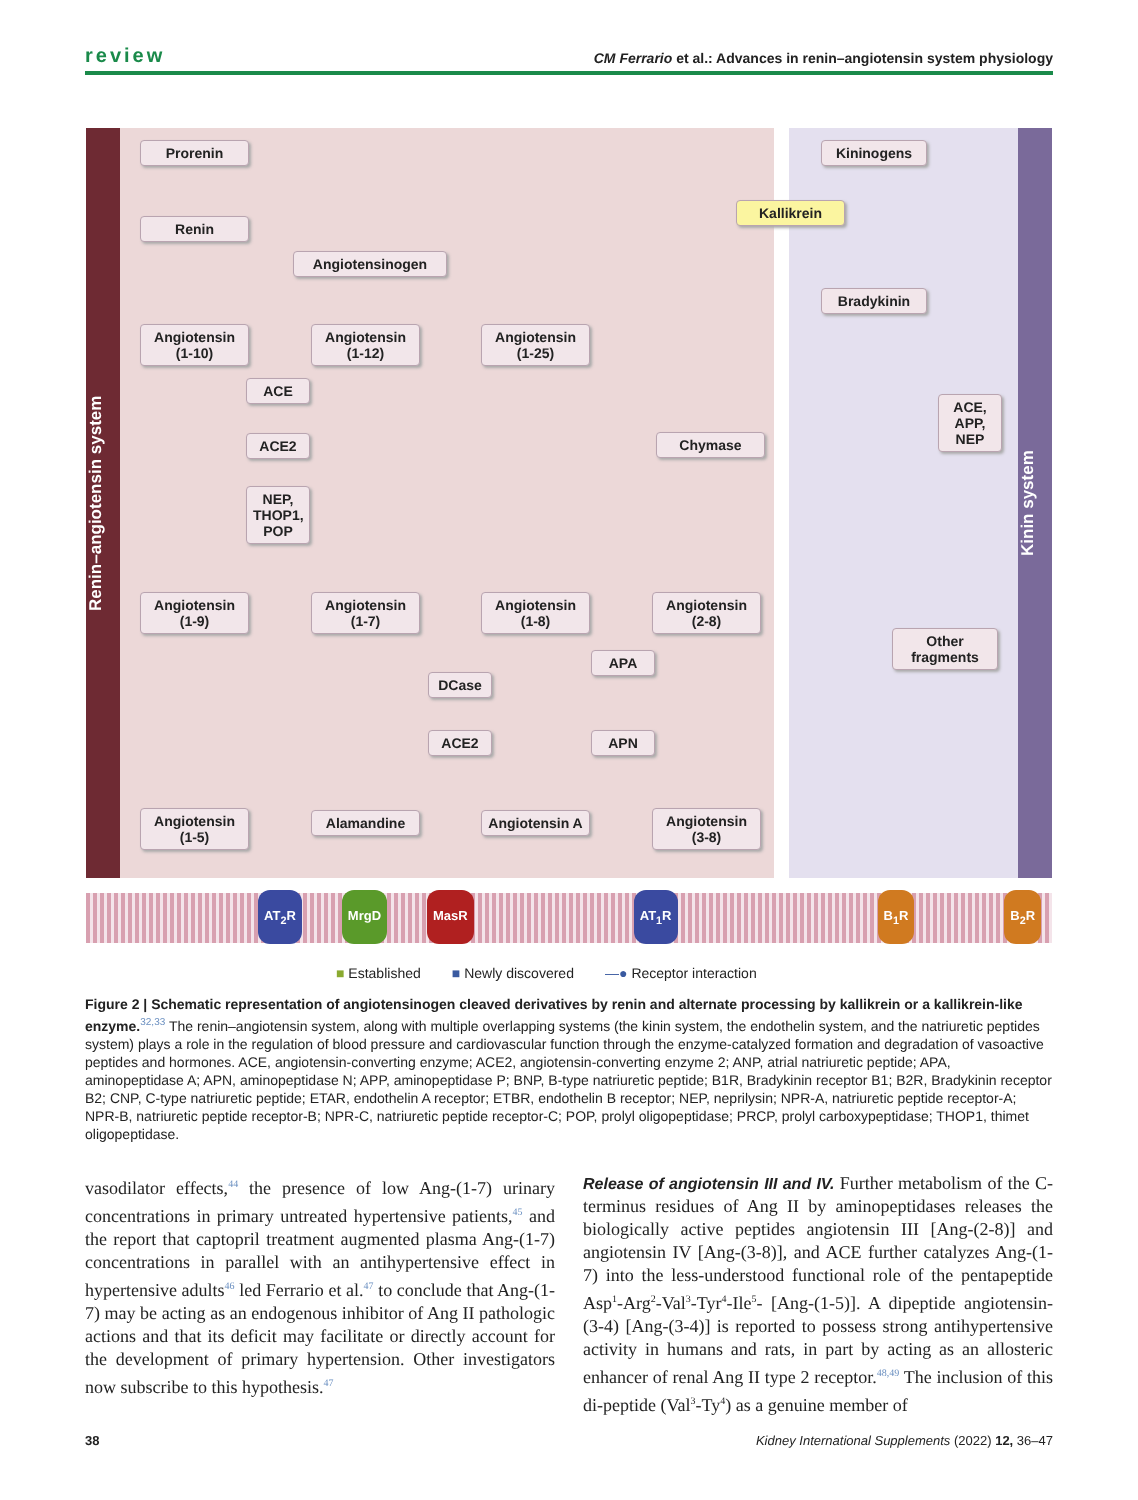review CM Ferrario et al.: Advances in renin–angiotensin system physiology
Renin–angiotensin system
Kinin system
Prorenin Kininogens
Renin
Kallikrein
Angiotensinogen
Bradykinin
Angiotensin
(1-10)
Angiotensin
(1-12)
Angiotensin
(1-25)
ACE
ACE,
APP,
NEP
ACE2 Chymase
NEP,
THOP1,
POP
Angiotensin
(1-9)
Angiotensin
(1-7)
Angiotensin
(1-8)
Angiotensin
(2-8)
Other
fragments
APA
DCase
APN
ACE2
Angiotensin
(1-5)
Alamandine
Angiotensin A
Angiotensin
(3-8)
AT<sub>2</sub>R MrgD MasR AT<sub>1</sub>R B<sub>1</sub>R B<sub>2</sub>R
■ Established ■ Newly discovered —● Receptor interaction
Figure 2 | Schematic representation of angiotensinogen cleaved derivatives by renin and alternate processing by kallikrein or a kallikrein-like enzyme.<sup>32,33</sup> The renin–angiotensin system, along with multiple overlapping systems (the kinin system, the endothelin system, and the natriuretic peptides system) plays a role in the regulation of blood pressure and cardiovascular function through the enzyme-catalyzed formation and degradation of vasoactive peptides and hormones. ACE, angiotensin-converting enzyme; ACE2, angiotensin-converting enzyme 2; ANP, atrial natriuretic peptide; APA, aminopeptidase A; APN, aminopeptidase N; APP, aminopeptidase P; BNP, B-type natriuretic peptide; B1R, Bradykinin receptor B1; B2R, Bradykinin receptor B2; CNP, C-type natriuretic peptide; ETAR, endothelin A receptor; ETBR, endothelin B receptor; NEP, neprilysin; NPR-A, natriuretic peptide receptor-A; NPR-B, natriuretic peptide receptor-B; NPR-C, natriuretic peptide receptor-C; POP, prolyl oligopeptidase; PRCP, prolyl carboxypeptidase; THOP1, thimet oligopeptidase.
vasodilator effects,<sup>44</sup> the presence of low Ang-(1-7) urinary concentrations in primary untreated hypertensive patients,<sup>45</sup> and the report that captopril treatment augmented plasma Ang-(1-7) concentrations in parallel with an antihypertensive effect in hypertensive adults<sup>46</sup> led Ferrario et al.<sup>47</sup> to conclude that Ang-(1-7) may be acting as an endogenous inhibitor of Ang II pathologic actions and that its deficit may facilitate or directly account for the development of primary hypertension. Other investigators now subscribe to this hypothesis.<sup>47</sup>
Release of angiotensin III and IV. Further metabolism of the C-terminus residues of Ang II by aminopeptidases releases the biologically active peptides angiotensin III [Ang-(2-8)] and angiotensin IV [Ang-(3-8)], and ACE further catalyzes Ang-(1-7) into the less-understood functional role of the pentapeptide Asp<sup>1</sup>-Arg<sup>2</sup>-Val<sup>3</sup>-Tyr<sup>4</sup>-Ile<sup>5</sup>- [Ang-(1-5)]. A dipeptide angiotensin-(3-4) [Ang-(3-4)] is reported to possess strong antihypertensive activity in humans and rats, in part by acting as an allosteric enhancer of renal Ang II type 2 receptor.<sup>48,49</sup> The inclusion of this di-peptide (Val<sup>3</sup>-Ty<sup>4</sup>) as a genuine member of
38 Kidney International Supplements (2022) 12, 36–47